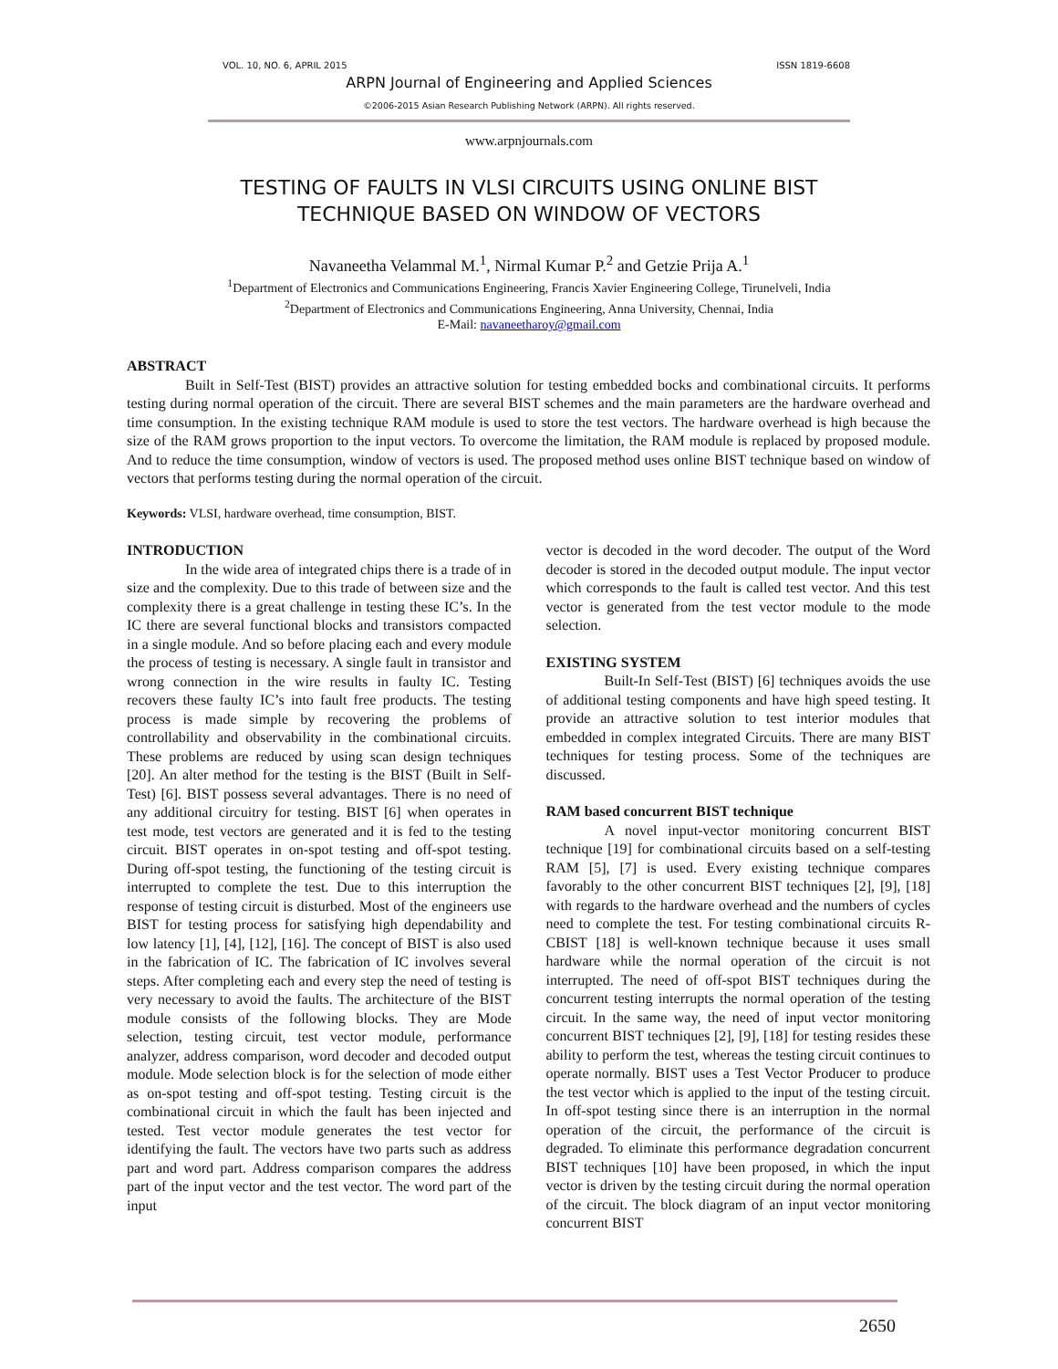VOL. 10, NO. 6, APRIL 2015 ISSN 1819-6608
ARPN Journal of Engineering and Applied Sciences
©2006-2015 Asian Research Publishing Network (ARPN). All rights reserved.
www.arpnjournals.com
TESTING OF FAULTS IN VLSI CIRCUITS USING ONLINE BIST
TECHNIQUE BASED ON WINDOW OF VECTORS
Navaneetha Velammal M.<sup>1</sup>, Nirmal Kumar P.<sup>2</sup> and Getzie Prija A.<sup>1</sup>
<sup>1</sup> Department of Electronics and Communications Engineering, Francis Xavier Engineering College, Tirunelveli, India
<sup>2</sup> Department of Electronics and Communications Engineering, Anna University, Chennai, India
E-Mail: navaneetharoy@gmail.com
ABSTRACT
Built in Self-Test (BIST) provides an attractive solution for testing embedded bocks and combinational circuits. It performs testing during normal operation of the circuit. There are several BIST schemes and the main parameters are the hardware overhead and time consumption. In the existing technique RAM module is used to store the test vectors. The hardware overhead is high because the size of the RAM grows proportion to the input vectors. To overcome the limitation, the RAM module is replaced by proposed module. And to reduce the time consumption, window of vectors is used. The proposed method uses online BIST technique based on window of vectors that performs testing during the normal operation of the circuit.
Keywords: VLSI, hardware overhead, time consumption, BIST.
INTRODUCTION
In the wide area of integrated chips there is a trade of in size and the complexity. Due to this trade of between size and the complexity there is a great challenge in testing these IC’s. In the IC there are several functional blocks and transistors compacted in a single module. And so before placing each and every module the process of testing is necessary. A single fault in transistor and wrong connection in the wire results in faulty IC. Testing recovers these faulty IC’s into fault free products. The testing process is made simple by recovering the problems of controllability and observability in the combinational circuits. These problems are reduced by using scan design techniques [20]. An alter method for the testing is the BIST (Built in Self-Test) [6]. BIST possess several advantages. There is no need of any additional circuitry for testing. BIST [6] when operates in test mode, test vectors are generated and it is fed to the testing circuit. BIST operates in on-spot testing and off-spot testing. During off-spot testing, the functioning of the testing circuit is interrupted to complete the test. Due to this interruption the response of testing circuit is disturbed. Most of the engineers use BIST for testing process for satisfying high dependability and low latency [1], [4], [12], [16]. The concept of BIST is also used in the fabrication of IC. The fabrication of IC involves several steps. After completing each and every step the need of testing is very necessary to avoid the faults. The architecture of the BIST module consists of the following blocks. They are Mode selection, testing circuit, test vector module, performance analyzer, address comparison, word decoder and decoded output module. Mode selection block is for the selection of mode either as on-spot testing and off-spot testing. Testing circuit is the combinational circuit in which the fault has been injected and tested. Test vector module generates the test vector for identifying the fault. The vectors have two parts such as address part and word part. Address comparison compares the address part of the input vector and the test vector. The word part of the input
vector is decoded in the word decoder. The output of the Word decoder is stored in the decoded output module. The input vector which corresponds to the fault is called test vector. And this test vector is generated from the test vector module to the mode selection.
EXISTING SYSTEM
Built-In Self-Test (BIST) [6] techniques avoids the use of additional testing components and have high speed testing. It provide an attractive solution to test interior modules that embedded in complex integrated Circuits. There are many BIST techniques for testing process. Some of the techniques are discussed.
RAM based concurrent BIST technique
A novel input-vector monitoring concurrent BIST technique [19] for combinational circuits based on a self-testing RAM [5], [7] is used. Every existing technique compares favorably to the other concurrent BIST techniques [2], [9], [18] with regards to the hardware overhead and the numbers of cycles need to complete the test. For testing combinational circuits R-CBIST [18] is well-known technique because it uses small hardware while the normal operation of the circuit is not interrupted. The need of off-spot BIST techniques during the concurrent testing interrupts the normal operation of the testing circuit. In the same way, the need of input vector monitoring concurrent BIST techniques [2], [9], [18] for testing resides these ability to perform the test, whereas the testing circuit continues to operate normally. BIST uses a Test Vector Producer to produce the test vector which is applied to the input of the testing circuit. In off-spot testing since there is an interruption in the normal operation of the circuit, the performance of the circuit is degraded. To eliminate this performance degradation concurrent BIST techniques [10] have been proposed, in which the input vector is driven by the testing circuit during the normal operation of the circuit. The block diagram of an input vector monitoring concurrent BIST
2650